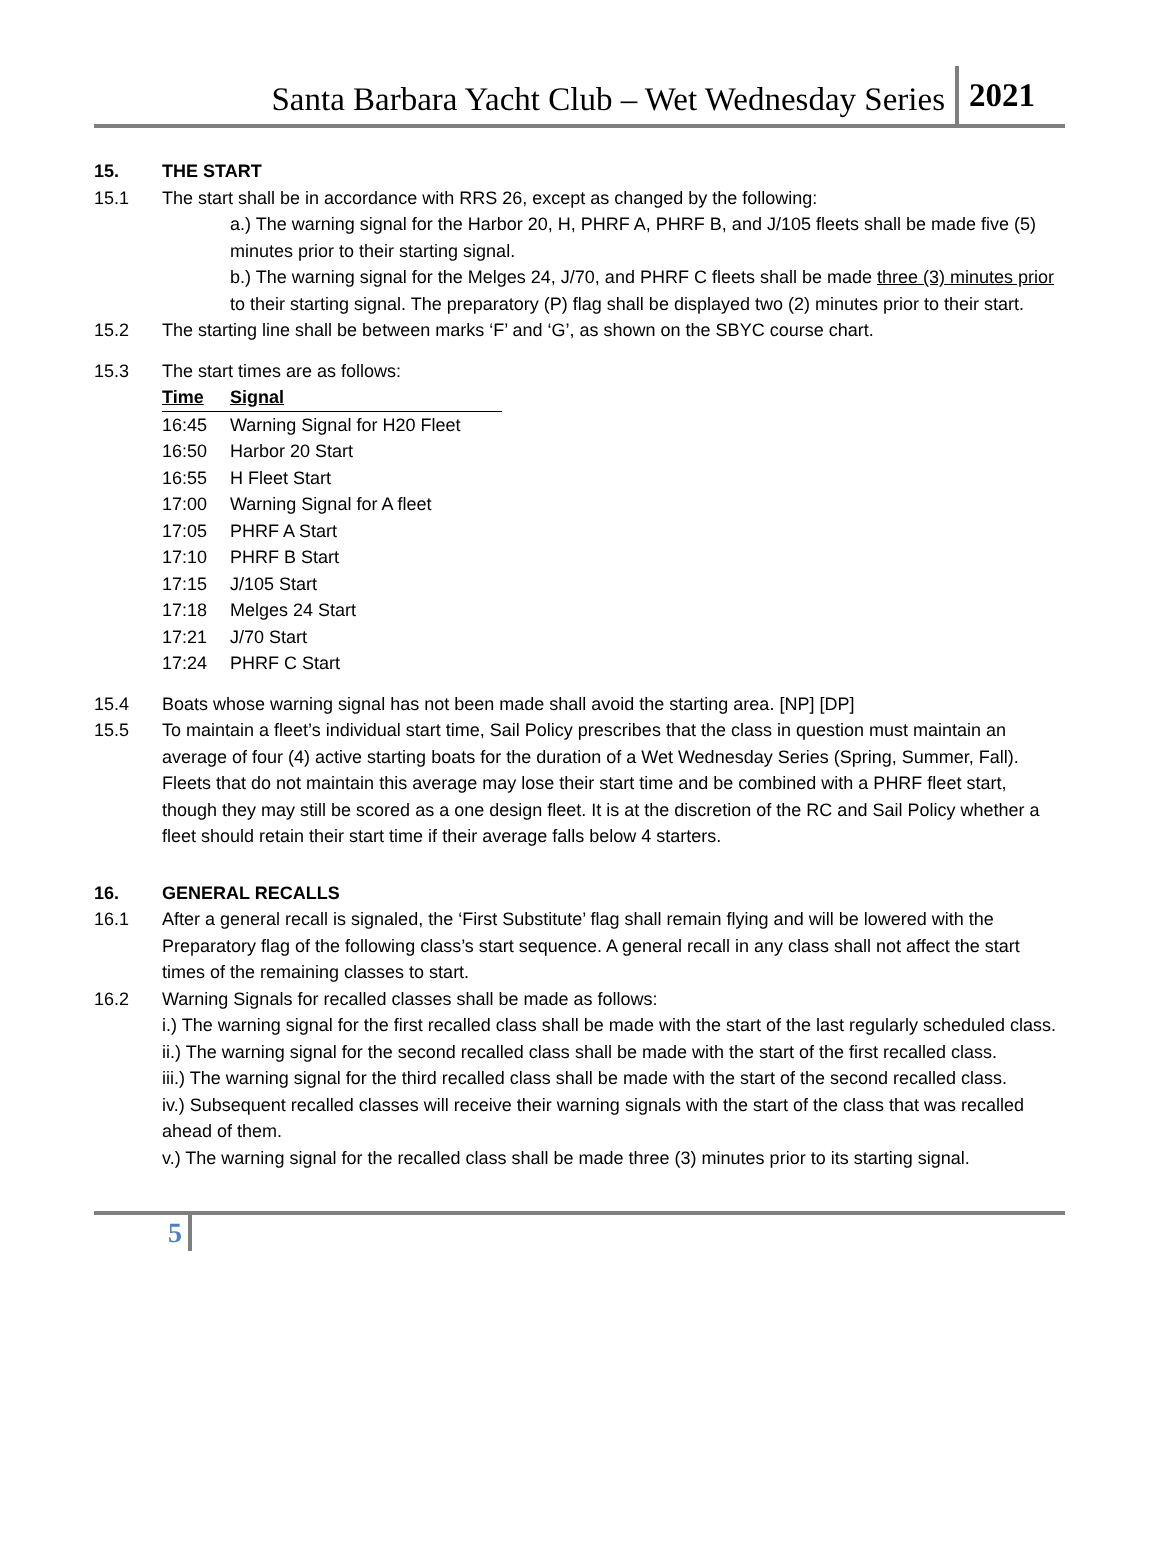Santa Barbara Yacht Club – Wet Wednesday Series 2021
15. THE START
15.1 The start shall be in accordance with RRS 26, except as changed by the following:
a.) The warning signal for the Harbor 20, H, PHRF A, PHRF B, and J/105 fleets shall be made five (5) minutes prior to their starting signal.
b.) The warning signal for the Melges 24, J/70, and PHRF C fleets shall be made three (3) minutes prior to their starting signal. The preparatory (P) flag shall be displayed two (2) minutes prior to their start.
15.2 The starting line shall be between marks ‘F’ and ‘G’, as shown on the SBYC course chart.
15.3 The start times are as follows:
| Time | Signal |
| --- | --- |
| 16:45 | Warning Signal for H20 Fleet |
| 16:50 | Harbor 20 Start |
| 16:55 | H Fleet Start |
| 17:00 | Warning Signal for A fleet |
| 17:05 | PHRF A Start |
| 17:10 | PHRF B Start |
| 17:15 | J/105 Start |
| 17:18 | Melges 24 Start |
| 17:21 | J/70 Start |
| 17:24 | PHRF C Start |
15.4 Boats whose warning signal has not been made shall avoid the starting area. [NP] [DP]
15.5 To maintain a fleet’s individual start time, Sail Policy prescribes that the class in question must maintain an average of four (4) active starting boats for the duration of a Wet Wednesday Series (Spring, Summer, Fall). Fleets that do not maintain this average may lose their start time and be combined with a PHRF fleet start, though they may still be scored as a one design fleet. It is at the discretion of the RC and Sail Policy whether a fleet should retain their start time if their average falls below 4 starters.
16. GENERAL RECALLS
16.1 After a general recall is signaled, the ‘First Substitute’ flag shall remain flying and will be lowered with the Preparatory flag of the following class’s start sequence. A general recall in any class shall not affect the start times of the remaining classes to start.
16.2 Warning Signals for recalled classes shall be made as follows:
i.) The warning signal for the first recalled class shall be made with the start of the last regularly scheduled class.
ii.) The warning signal for the second recalled class shall be made with the start of the first recalled class.
iii.) The warning signal for the third recalled class shall be made with the start of the second recalled class.
iv.) Subsequent recalled classes will receive their warning signals with the start of the class that was recalled ahead of them.
v.) The warning signal for the recalled class shall be made three (3) minutes prior to its starting signal.
5